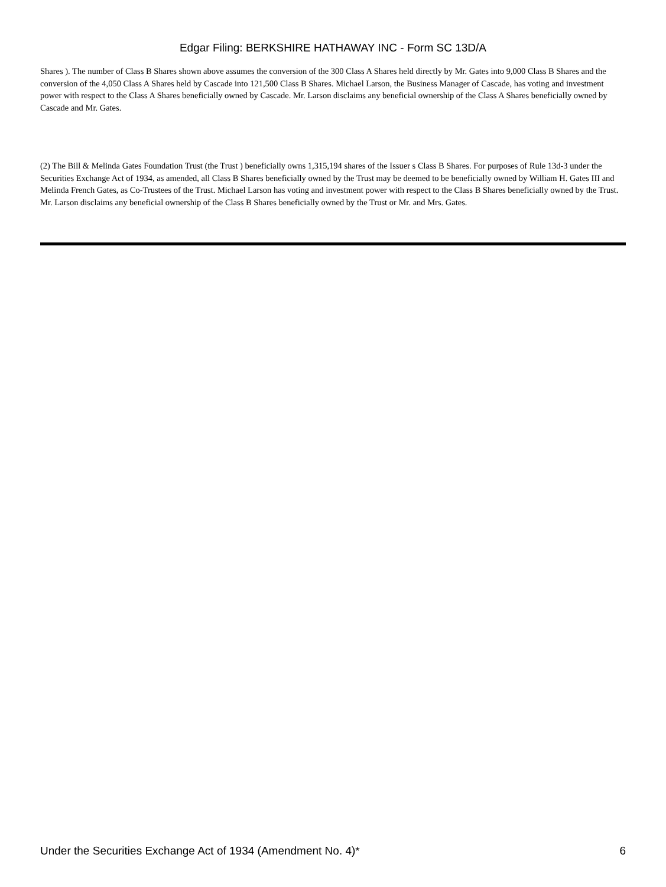Edgar Filing: BERKSHIRE HATHAWAY INC - Form SC 13D/A
Shares ). The number of Class B Shares shown above assumes the conversion of the 300 Class A Shares held directly by Mr. Gates into 9,000 Class B Shares and the conversion of the 4,050 Class A Shares held by Cascade into 121,500 Class B Shares. Michael Larson, the Business Manager of Cascade, has voting and investment power with respect to the Class A Shares beneficially owned by Cascade. Mr. Larson disclaims any beneficial ownership of the Class A Shares beneficially owned by Cascade and Mr. Gates.
(2) The Bill & Melinda Gates Foundation Trust (the Trust ) beneficially owns 1,315,194 shares of the Issuer s Class B Shares. For purposes of Rule 13d-3 under the Securities Exchange Act of 1934, as amended, all Class B Shares beneficially owned by the Trust may be deemed to be beneficially owned by William H. Gates III and Melinda French Gates, as Co-Trustees of the Trust. Michael Larson has voting and investment power with respect to the Class B Shares beneficially owned by the Trust. Mr. Larson disclaims any beneficial ownership of the Class B Shares beneficially owned by the Trust or Mr. and Mrs. Gates.
Under the Securities Exchange Act of 1934 (Amendment No. 4)* 6